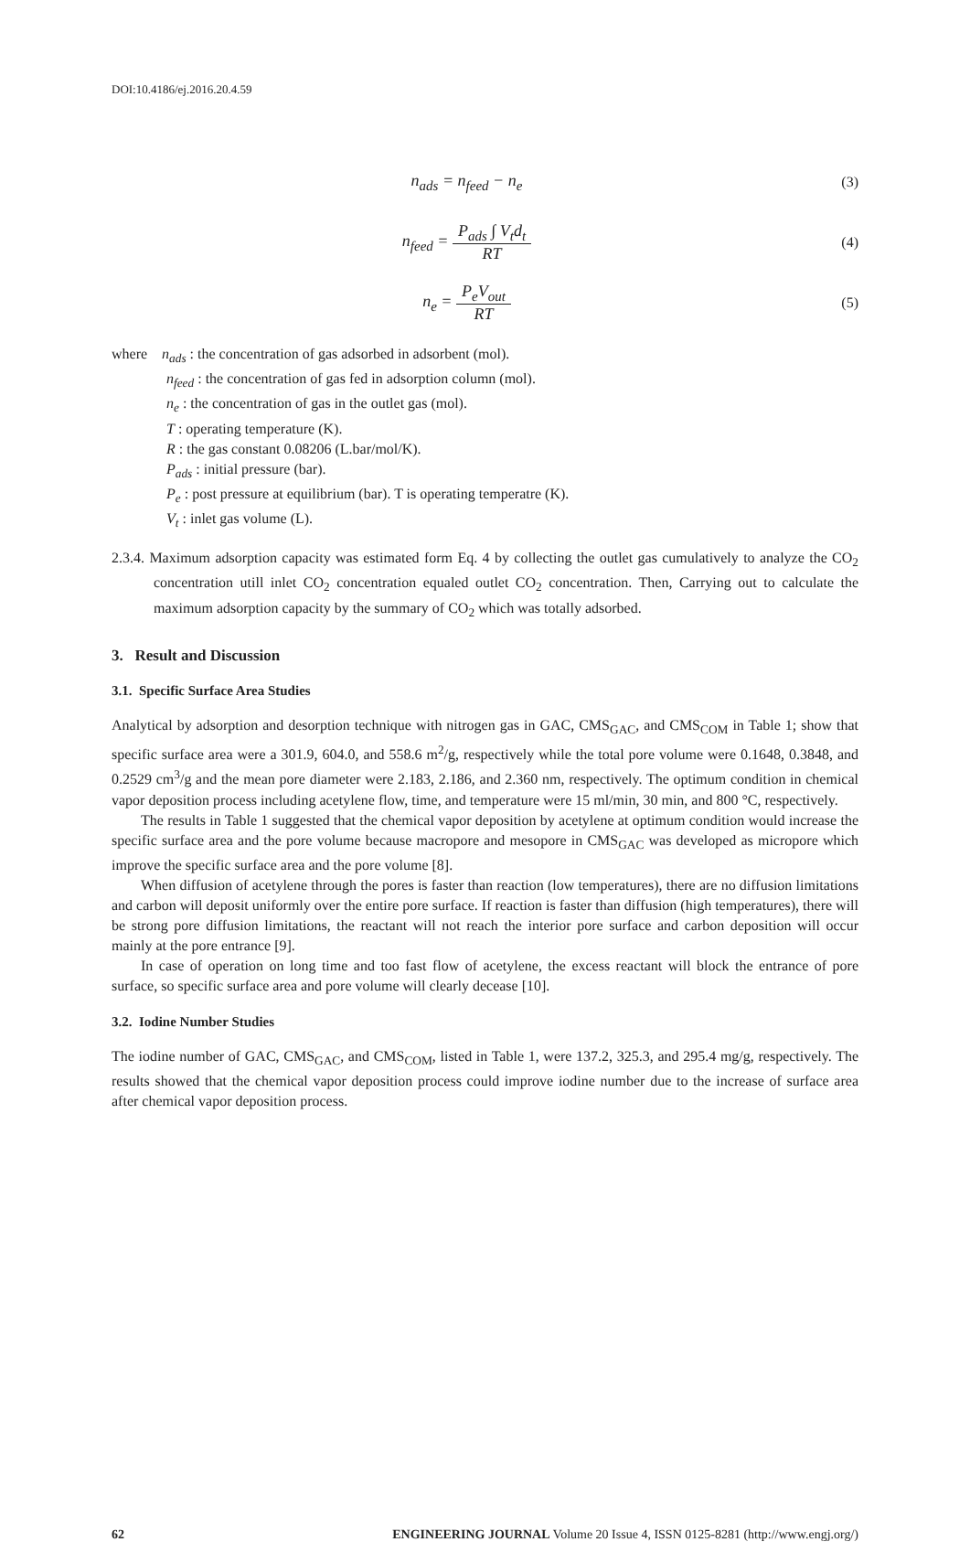DOI:10.4186/ej.2016.20.4.59
n<sub>ads</sub> = n<sub>feed</sub> − n<sub>e</sub> (3)
n<sub>feed</sub> = P<sub>ads</sub> ∫ V<sub>t</sub>d<sub>t</sub> RT (4)
n<sub>e</sub> = P<sub>e</sub>V<sub>out</sub> RT (5)
where n<sub>ads</sub> : the concentration of gas adsorbed in adsorbent (mol).
n<sub>feed</sub> : the concentration of gas fed in adsorption column (mol).
n<sub>e</sub> : the concentration of gas in the outlet gas (mol).
T : operating temperature (K).
R : the gas constant 0.08206 (L.bar/mol/K).
P<sub>ads</sub> : initial pressure (bar).
P<sub>e</sub> : post pressure at equilibrium (bar). T is operating temperatre (K).
V<sub>t</sub> : inlet gas volume (L).
2.3.4. Maximum adsorption capacity was estimated form Eq. 4 by collecting the outlet gas cumulatively to analyze the CO<sub>2</sub> concentration utill inlet CO<sub>2</sub> concentration equaled outlet CO<sub>2</sub> concentration. Then, Carrying out to calculate the maximum adsorption capacity by the summary of CO<sub>2</sub> which was totally adsorbed.
3. Result and Discussion
3.1. Specific Surface Area Studies
Analytical by adsorption and desorption technique with nitrogen gas in GAC, CMS<sub>GAC</sub>, and CMS<sub>COM</sub> in Table 1; show that specific surface area were a 301.9, 604.0, and 558.6 m<sup>2</sup>/g, respectively while the total pore volume were 0.1648, 0.3848, and 0.2529 cm<sup>3</sup>/g and the mean pore diameter were 2.183, 2.186, and 2.360 nm, respectively. The optimum condition in chemical vapor deposition process including acetylene flow, time, and temperature were 15 ml/min, 30 min, and 800 °C, respectively.
The results in Table 1 suggested that the chemical vapor deposition by acetylene at optimum condition would increase the specific surface area and the pore volume because macropore and mesopore in CMS<sub>GAC</sub> was developed as micropore which improve the specific surface area and the pore volume [8].
When diffusion of acetylene through the pores is faster than reaction (low temperatures), there are no diffusion limitations and carbon will deposit uniformly over the entire pore surface. If reaction is faster than diffusion (high temperatures), there will be strong pore diffusion limitations, the reactant will not reach the interior pore surface and carbon deposition will occur mainly at the pore entrance [9].
In case of operation on long time and too fast flow of acetylene, the excess reactant will block the entrance of pore surface, so specific surface area and pore volume will clearly decease [10].
3.2. Iodine Number Studies
The iodine number of GAC, CMS<sub>GAC</sub>, and CMS<sub>COM</sub>, listed in Table 1, were 137.2, 325.3, and 295.4 mg/g, respectively. The results showed that the chemical vapor deposition process could improve iodine number due to the increase of surface area after chemical vapor deposition process.
62 ENGINEERING JOURNAL Volume 20 Issue 4, ISSN 0125-8281 (http://www.engj.org/)